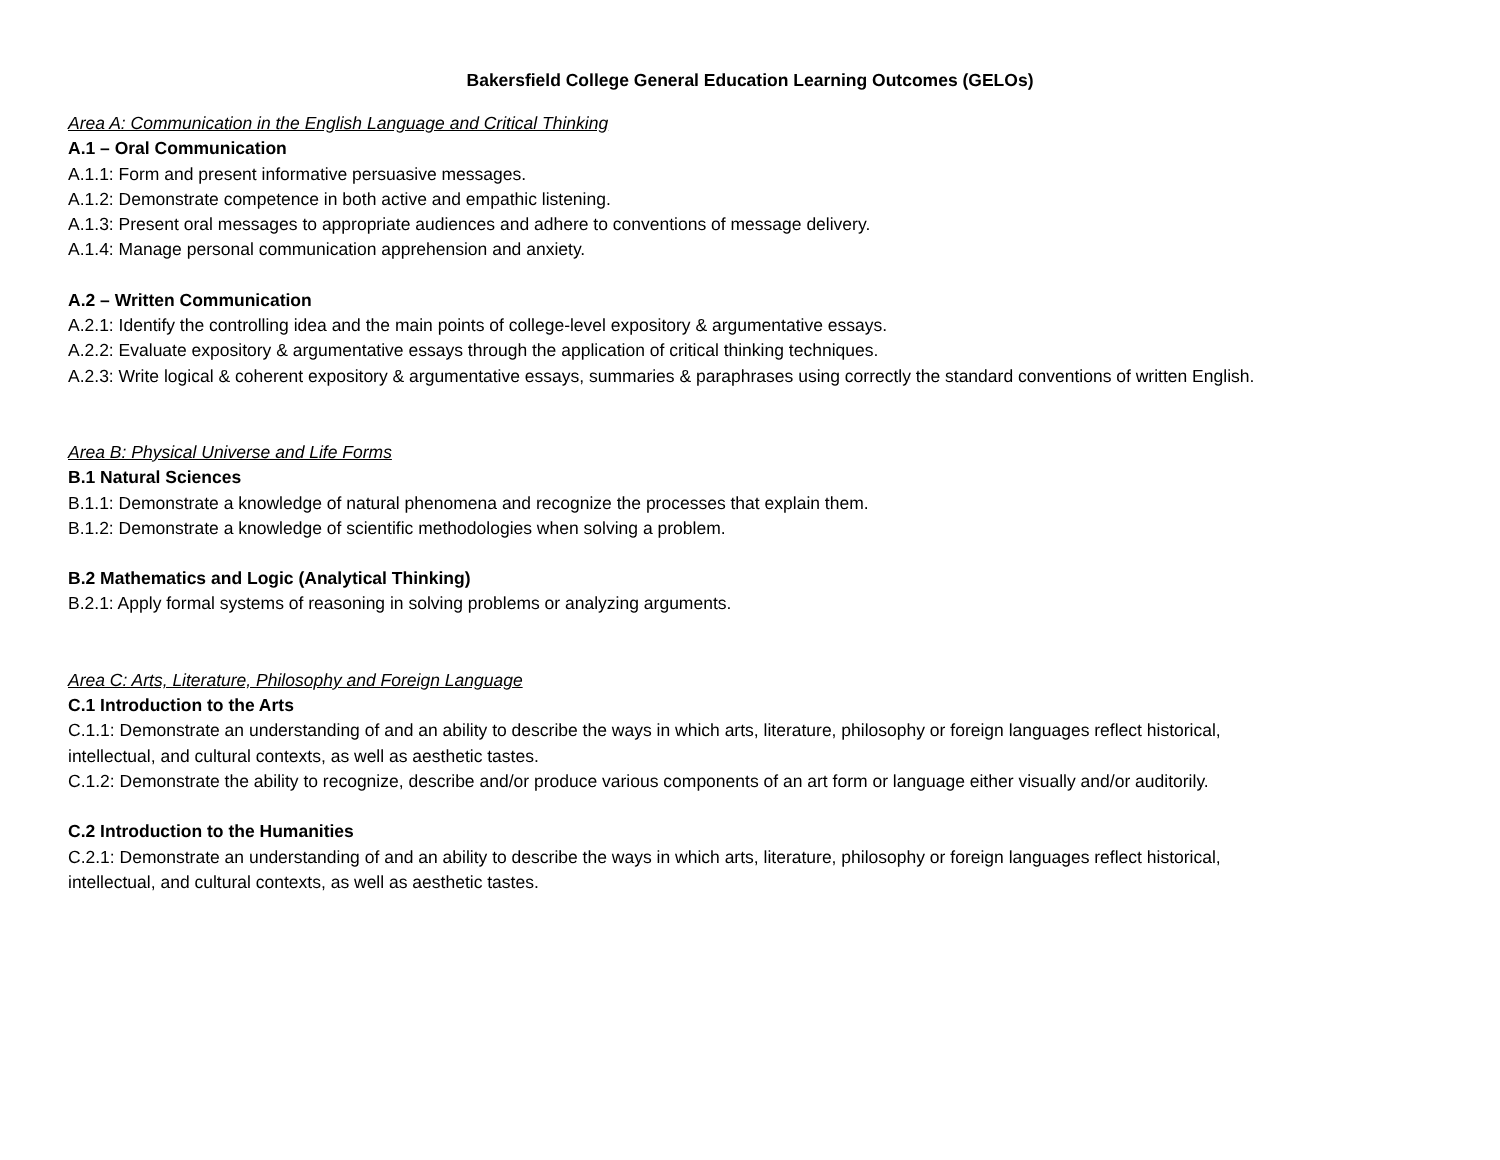Bakersfield College General Education Learning Outcomes (GELOs)
Area A: Communication in the English Language and Critical Thinking
A.1 – Oral Communication
A.1.1: Form and present informative persuasive messages.
A.1.2: Demonstrate competence in both active and empathic listening.
A.1.3: Present oral messages to appropriate audiences and adhere to conventions of message delivery.
A.1.4: Manage personal communication apprehension and anxiety.
A.2 – Written Communication
A.2.1: Identify the controlling idea and the main points of college-level expository & argumentative essays.
A.2.2: Evaluate expository & argumentative essays through the application of critical thinking techniques.
A.2.3: Write logical & coherent expository & argumentative essays, summaries & paraphrases using correctly the standard conventions of written English.
Area B: Physical Universe and Life Forms
B.1 Natural Sciences
B.1.1: Demonstrate a knowledge of natural phenomena and recognize the processes that explain them.
B.1.2: Demonstrate a knowledge of scientific methodologies when solving a problem.
B.2 Mathematics and Logic (Analytical Thinking)
B.2.1: Apply formal systems of reasoning in solving problems or analyzing arguments.
Area C: Arts, Literature, Philosophy and Foreign Language
C.1 Introduction to the Arts
C.1.1: Demonstrate an understanding of and an ability to describe the ways in which arts, literature, philosophy or foreign languages reflect historical,
intellectual, and cultural contexts, as well as aesthetic tastes.
C.1.2: Demonstrate the ability to recognize, describe and/or produce various components of an art form or language either visually and/or auditorily.
C.2 Introduction to the Humanities
C.2.1: Demonstrate an understanding of and an ability to describe the ways in which arts, literature, philosophy or foreign languages reflect historical,
intellectual, and cultural contexts, as well as aesthetic tastes.